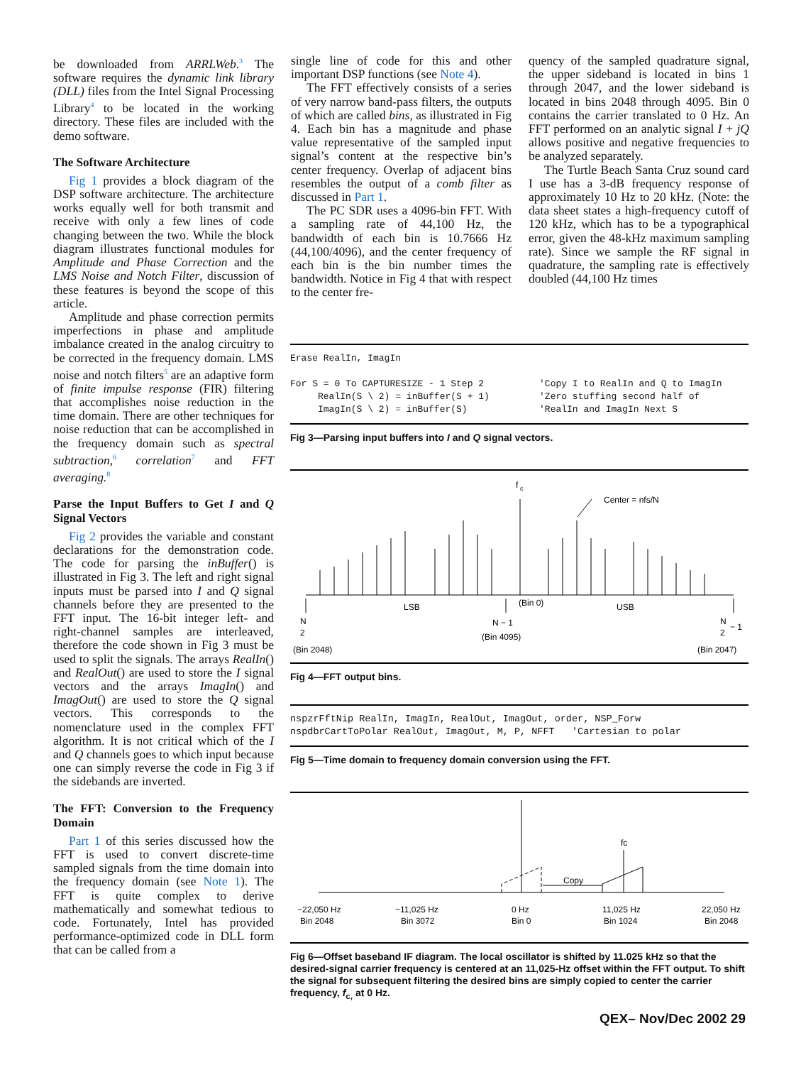be downloaded from ARRLWeb.<sup>3</sup> The software requires the dynamic link library (DLL) files from the Intel Signal Processing Library<sup>4</sup> to be located in the working directory. These files are included with the demo software.
The Software Architecture
Fig 1 provides a block diagram of the DSP software architecture. The architecture works equally well for both transmit and receive with only a few lines of code changing between the two. While the block diagram illustrates functional modules for Amplitude and Phase Correction and the LMS Noise and Notch Filter, discussion of these features is beyond the scope of this article.
Amplitude and phase correction permits imperfections in phase and amplitude imbalance created in the analog circuitry to be corrected in the frequency domain. LMS noise and notch filters<sup>5</sup> are an adaptive form of finite impulse response (FIR) filtering that accomplishes noise reduction in the time domain. There are other techniques for noise reduction that can be accomplished in the frequency domain such as spectral subtraction,<sup>6</sup> correlation<sup>7</sup> and FFT averaging.<sup>8</sup>
Parse the Input Buffers to Get I and Q Signal Vectors
Fig 2 provides the variable and constant declarations for the demonstration code. The code for parsing the inBuffer() is illustrated in Fig 3. The left and right signal inputs must be parsed into I and Q signal channels before they are presented to the FFT input. The 16-bit integer left- and right-channel samples are interleaved, therefore the code shown in Fig 3 must be used to split the signals. The arrays RealIn() and RealOut() are used to store the I signal vectors and the arrays ImagIn() and ImagOut() are used to store the Q signal vectors. This corresponds to the nomenclature used in the complex FFT algorithm. It is not critical which of the I and Q channels goes to which input because one can simply reverse the code in Fig 3 if the sidebands are inverted.
The FFT: Conversion to the Frequency Domain
Part 1 of this series discussed how the FFT is used to convert discrete-time sampled signals from the time domain into the frequency domain (see Note 1). The FFT is quite complex to derive mathematically and somewhat tedious to code. Fortunately, Intel has provided performance-optimized code in DLL form that can be called from a
single line of code for this and other important DSP functions (see Note 4).
The FFT effectively consists of a series of very narrow band-pass filters, the outputs of which are called bins, as illustrated in Fig 4. Each bin has a magnitude and phase value representative of the sampled input signal’s content at the respective bin’s center frequency. Overlap of adjacent bins resembles the output of a comb filter as discussed in Part 1.
The PC SDR uses a 4096-bin FFT. With a sampling rate of 44,100 Hz, the bandwidth of each bin is 10.7666 Hz (44,100/4096), and the center frequency of each bin is the bin number times the bandwidth. Notice in Fig 4 that with respect to the center fre-
quency of the sampled quadrature signal, the upper sideband is located in bins 1 through 2047, and the lower sideband is located in bins 2048 through 4095. Bin 0 contains the carrier translated to 0 Hz. An FFT performed on an analytic signal I + jQ allows positive and negative frequencies to be analyzed separately.
The Turtle Beach Santa Cruz sound card I use has a 3-dB frequency response of approximately 10 Hz to 20 kHz. (Note: the data sheet states a high-frequency cutoff of 120 kHz, which has to be a typographical error, given the 48-kHz maximum sampling rate). Since we sample the RF signal in quadrature, the sampling rate is effectively doubled (44,100 Hz times
Erase RealIn, ImagIn For S = 0 To CAPTURESIZE - 1 Step 2 'Copy I to RealIn and Q to ImagIn RealIn(S \ 2) = inBuffer(S + 1) 'Zero stuffing second half of ImagIn(S \ 2) = inBuffer(S) 'RealIn and ImagIn Next S
Fig 3—Parsing input buffers into I and Q signal vectors.
f
c
Center = nfs/N
LSB
(Bin 0)
USB
N
2
N − 1
N
2
− 1
(Bin 4095)
(Bin 2048)
(Bin 2047)
Fig 4—FFT output bins.
nspzrFftNip RealIn, ImagIn, RealOut, ImagOut, order, NSP_Forw nspdbrCartToPolar RealOut, ImagOut, M, P, NFFT 'Cartesian to polar
Fig 5—Time domain to frequency domain conversion using the FFT.
fc
Copy
−22,050 Hz
Bin 2048
−11,025 Hz
Bin 3072
0 Hz
Bin 0
11,025 Hz
Bin 1024
22,050 Hz
Bin 2048
Fig 6—Offset baseband IF diagram. The local oscillator is shifted by 11.025 kHz so that the desired-signal carrier frequency is centered at an 11,025-Hz offset within the FFT output. To shift the signal for subsequent filtering the desired bins are simply copied to center the carrier frequency, f<sub>c,</sub> at 0 Hz.
QEX– Nov/Dec 2002 29